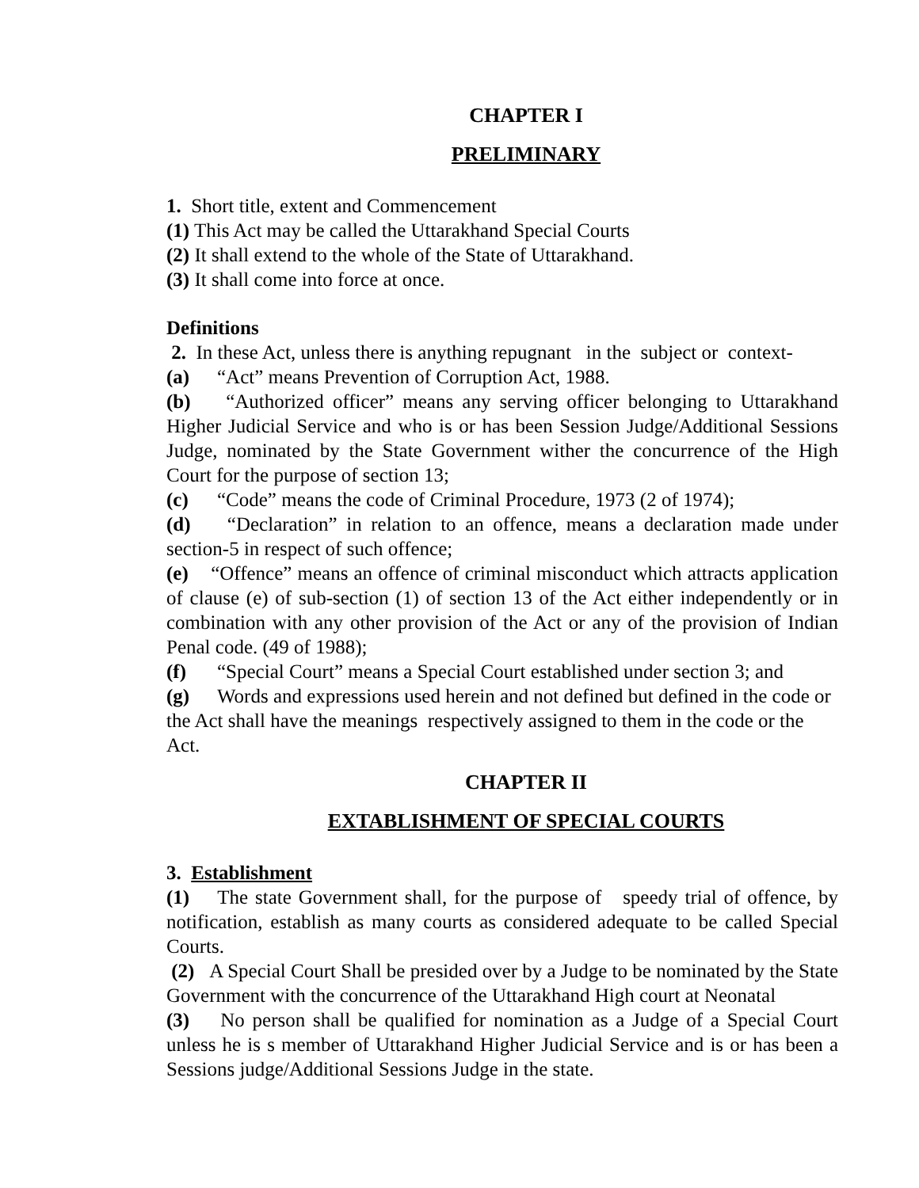CHAPTER I
PRELIMINARY
1. Short title, extent and Commencement
(1) This Act may be called the Uttarakhand Special Courts
(2) It shall extend to the whole of the State of Uttarakhand.
(3) It shall come into force at once.
Definitions
2. In these Act, unless there is anything repugnant in the subject or context-
(a) “Act” means Prevention of Corruption Act, 1988.
(b) “Authorized officer” means any serving officer belonging to Uttarakhand Higher Judicial Service and who is or has been Session Judge/Additional Sessions Judge, nominated by the State Government wither the concurrence of the High Court for the purpose of section 13;
(c) “Code” means the code of Criminal Procedure, 1973 (2 of 1974);
(d) “Declaration” in relation to an offence, means a declaration made under section-5 in respect of such offence;
(e) “Offence” means an offence of criminal misconduct which attracts application of clause (e) of sub-section (1) of section 13 of the Act either independently or in combination with any other provision of the Act or any of the provision of Indian Penal code. (49 of 1988);
(f) “Special Court” means a Special Court established under section 3; and
(g) Words and expressions used herein and not defined but defined in the code or the Act shall have the meanings respectively assigned to them in the code or the Act.
CHAPTER II
EXTABLISHMENT OF SPECIAL COURTS
3. Establishment
(1) The state Government shall, for the purpose of speedy trial of offence, by notification, establish as many courts as considered adequate to be called Special Courts.
(2) A Special Court Shall be presided over by a Judge to be nominated by the State Government with the concurrence of the Uttarakhand High court at Neonatal
(3) No person shall be qualified for nomination as a Judge of a Special Court unless he is s member of Uttarakhand Higher Judicial Service and is or has been a Sessions judge/Additional Sessions Judge in the state.